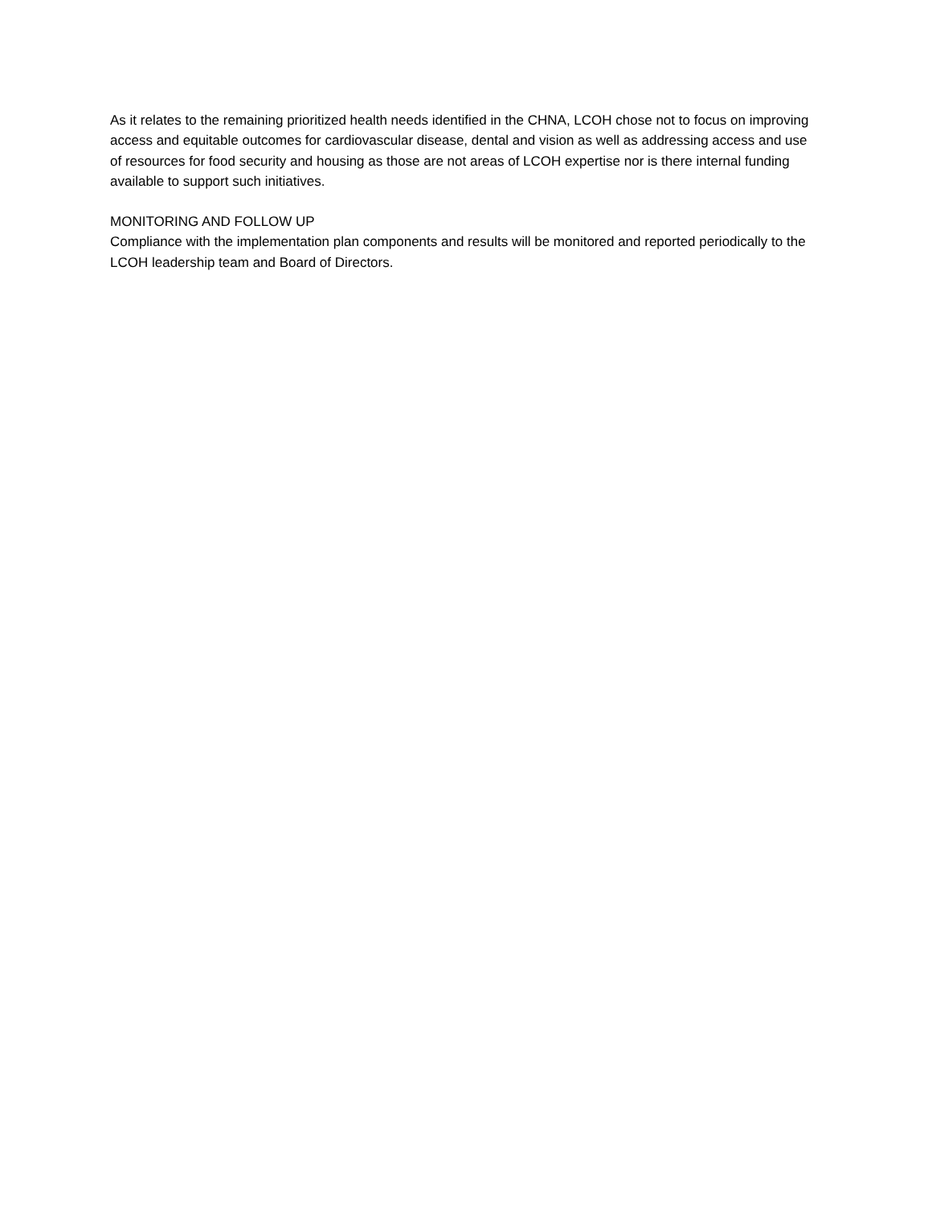As it relates to the remaining prioritized health needs identified in the CHNA, LCOH chose not to focus on improving access and equitable outcomes for cardiovascular disease, dental and vision as well as addressing access and use of resources for food security and housing as those are not areas of LCOH expertise nor is there internal funding available to support such initiatives.
MONITORING AND FOLLOW UP
Compliance with the implementation plan components and results will be monitored and reported periodically to the LCOH leadership team and Board of Directors.